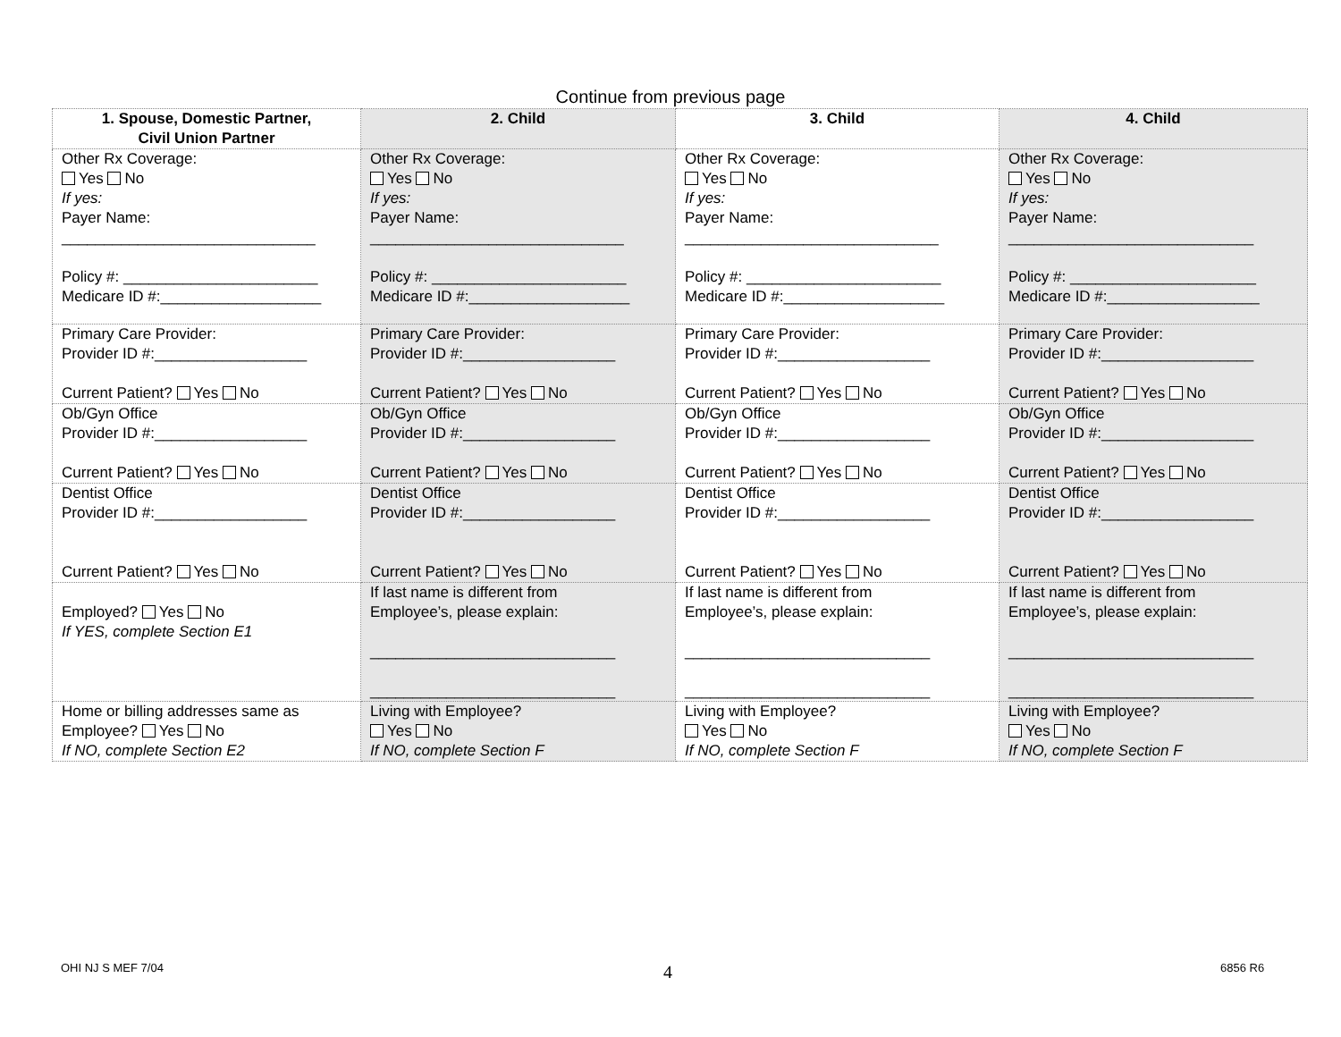Continue from previous page
| 1. Spouse, Domestic Partner, Civil Union Partner | 2. Child | 3. Child | 4. Child |
| --- | --- | --- | --- |
| Other Rx Coverage: Yes No If yes: Payer Name: ______________________________ Policy #: _______________________ Medicare ID #:___________________ | Other Rx Coverage: Yes No If yes: Payer Name: ______________________________ Policy #: _______________________ Medicare ID #:___________________ | Other Rx Coverage: Yes No If yes: Payer Name: ______________________________ Policy #: _______________________ Medicare ID #:___________________ | Other Rx Coverage: Yes No If yes: Payer Name: _____________________________ Policy #: ______________________ Medicare ID #:__________________ |
| Primary Care Provider: Provider ID #:__________________ Current Patient? Yes No | Primary Care Provider: Provider ID #:__________________ Current Patient? Yes No | Primary Care Provider: Provider ID #:__________________ Current Patient? Yes No | Primary Care Provider: Provider ID #:__________________ Current Patient? Yes No |
| Ob/Gyn Office Provider ID #:__________________ Current Patient? Yes No | Ob/Gyn Office Provider ID #:__________________ Current Patient? Yes No | Ob/Gyn Office Provider ID #:__________________ Current Patient? Yes No | Ob/Gyn Office Provider ID #:__________________ Current Patient? Yes No |
| Dentist Office Provider ID #:__________________ Current Patient? Yes No | Dentist Office Provider ID #:__________________ Current Patient? Yes No | Dentist Office Provider ID #:__________________ Current Patient? Yes No | Dentist Office Provider ID #:__________________ Current Patient? Yes No |
| Employed? Yes No If YES, complete Section E1 | If last name is different from Employee’s, please explain: _____________________________ _____________________________ | If last name is different from Employee’s, please explain: _____________________________ _____________________________ | If last name is different from Employee’s, please explain: _____________________________ _____________________________ |
| Home or billing addresses same as Employee? Yes No If NO, complete Section E2 | Living with Employee? Yes No If NO, complete Section F | Living with Employee? Yes No If NO, complete Section F | Living with Employee? Yes No If NO, complete Section F |
OHI NJ S MEF 7/04 4 6856 R6